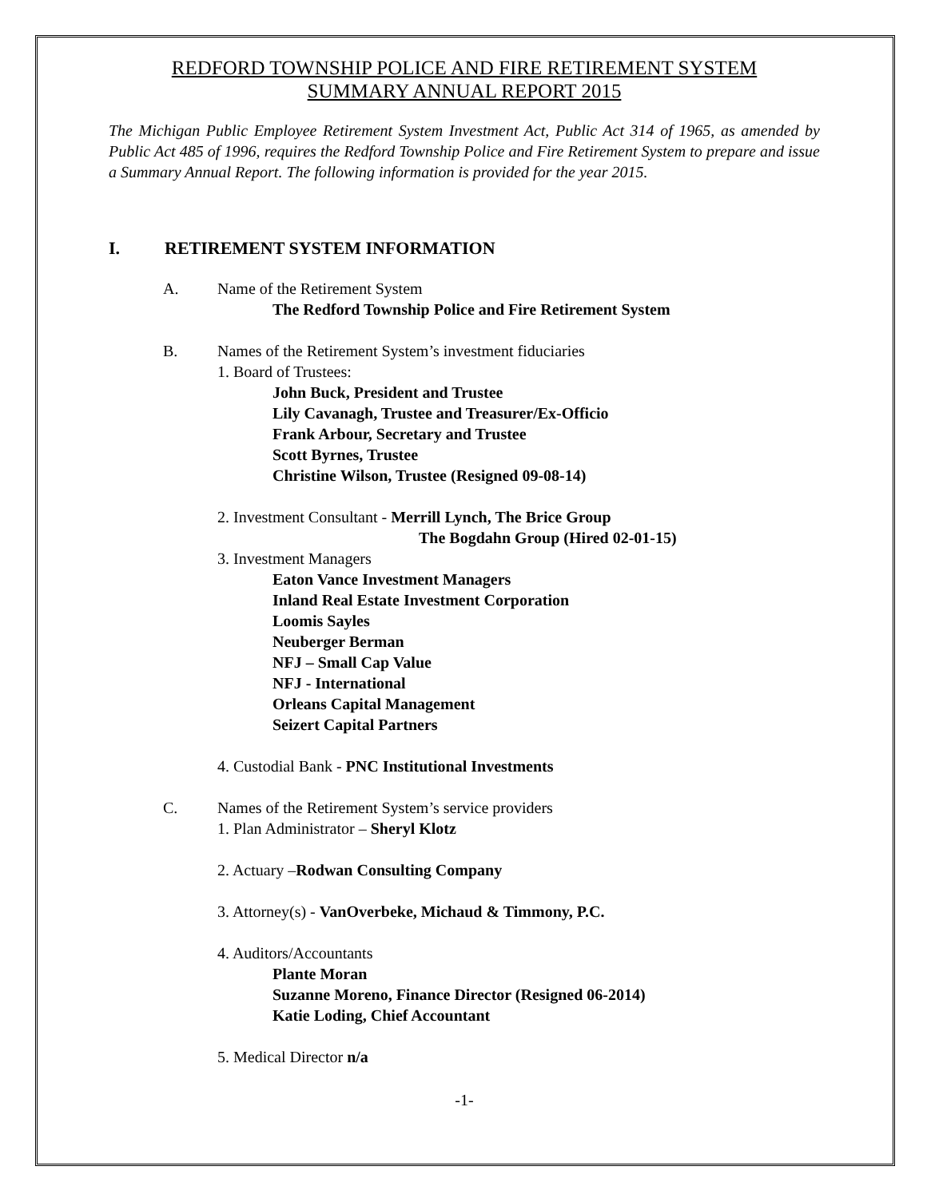REDFORD TOWNSHIP POLICE AND FIRE RETIREMENT SYSTEM
SUMMARY ANNUAL REPORT 2015
The Michigan Public Employee Retirement System Investment Act, Public Act 314 of 1965, as amended by Public Act 485 of 1996, requires the Redford Township Police and Fire Retirement System to prepare and issue a Summary Annual Report. The following information is provided for the year 2015.
I. RETIREMENT SYSTEM INFORMATION
A. Name of the Retirement System
The Redford Township Police and Fire Retirement System
B. Names of the Retirement System’s investment fiduciaries
1. Board of Trustees:
John Buck, President and Trustee
Lily Cavanagh, Trustee and Treasurer/Ex-Officio
Frank Arbour, Secretary and Trustee
Scott Byrnes, Trustee
Christine Wilson, Trustee (Resigned 09-08-14)
2. Investment Consultant - Merrill Lynch, The Brice Group
The Bogdahn Group (Hired 02-01-15)
3. Investment Managers
Eaton Vance Investment Managers
Inland Real Estate Investment Corporation
Loomis Sayles
Neuberger Berman
NFJ – Small Cap Value
NFJ - International
Orleans Capital Management
Seizert Capital Partners
4. Custodial Bank - PNC Institutional Investments
C. Names of the Retirement System’s service providers
1. Plan Administrator – Sheryl Klotz
2. Actuary –Rodwan Consulting Company
3. Attorney(s) - VanOverbeke, Michaud & Timmony, P.C.
4. Auditors/Accountants
Plante Moran
Suzanne Moreno, Finance Director (Resigned 06-2014)
Katie Loding, Chief Accountant
5. Medical Director n/a
-1-